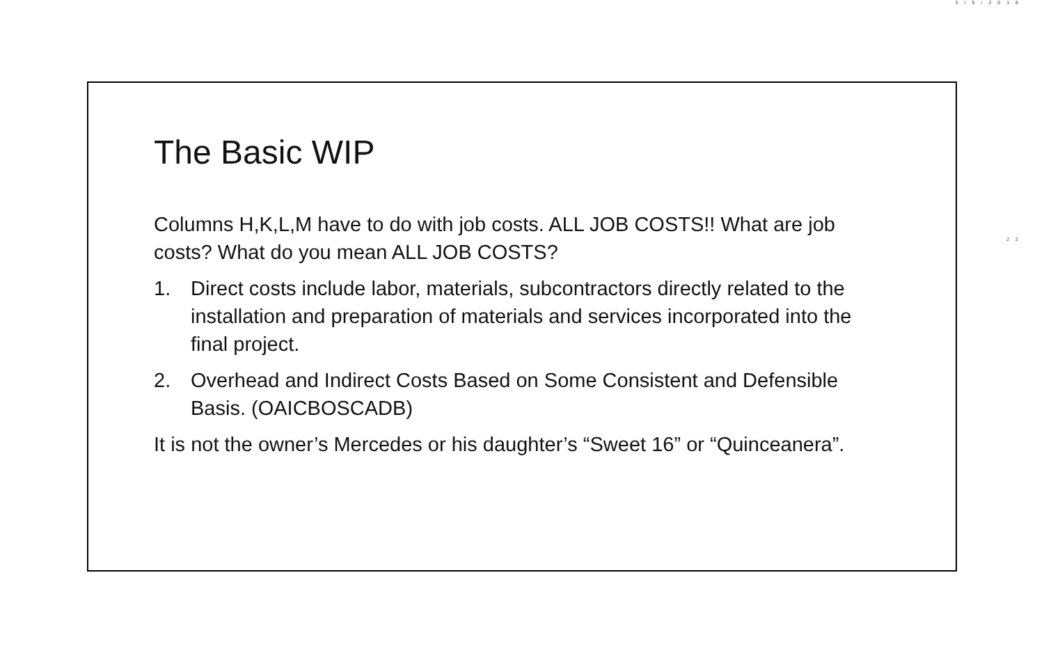5/9/2018
22
The Basic WIP
Columns H,K,L,M have to do with job costs. ALL JOB COSTS!! What are job costs? What do you mean ALL JOB COSTS?
1. Direct costs include labor, materials, subcontractors directly related to the installation and preparation of materials and services incorporated into the final project.
2. Overhead and Indirect Costs Based on Some Consistent and Defensible Basis. (OAICBOSCADB)
It is not the owner’s Mercedes or his daughter’s “Sweet 16” or “Quinceanera”.